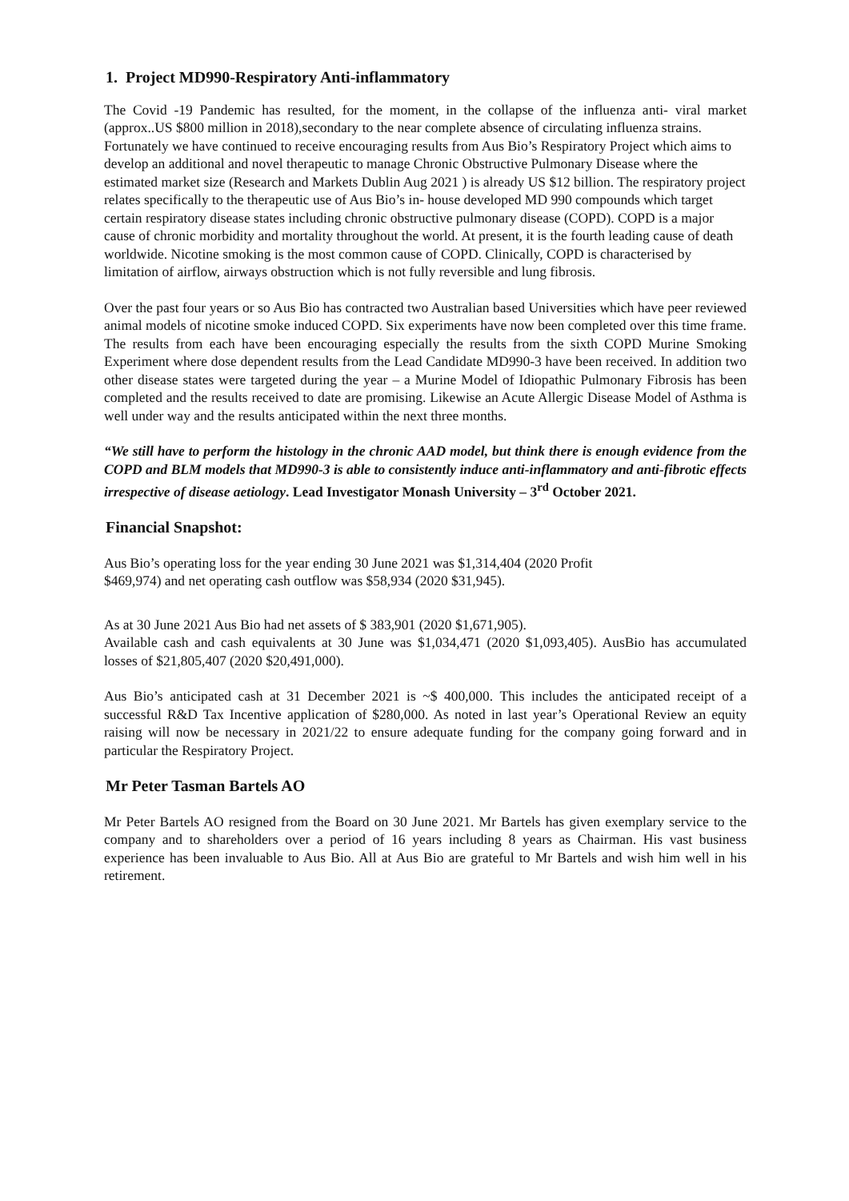1. Project MD990-Respiratory Anti-inflammatory
The Covid -19 Pandemic has resulted, for the moment, in the collapse of the influenza anti- viral market (approx..US $800 million in 2018),secondary to the near complete absence of circulating influenza strains.
Fortunately we have continued to receive encouraging results from Aus Bio’s Respiratory Project which aims to develop an additional and novel therapeutic to manage Chronic Obstructive Pulmonary Disease where the estimated market size (Research and Markets Dublin Aug 2021 ) is already US $12 billion. The respiratory project relates specifically to the therapeutic use of Aus Bio’s in- house developed MD 990 compounds which target certain respiratory disease states including chronic obstructive pulmonary disease (COPD). COPD is a major cause of chronic morbidity and mortality throughout the world. At present, it is the fourth leading cause of death worldwide. Nicotine smoking is the most common cause of COPD. Clinically, COPD is characterised by limitation of airflow, airways obstruction which is not fully reversible and lung fibrosis.
Over the past four years or so Aus Bio has contracted two Australian based Universities which have peer reviewed animal models of nicotine smoke induced COPD. Six experiments have now been completed over this time frame. The results from each have been encouraging especially the results from the sixth COPD Murine Smoking Experiment where dose dependent results from the Lead Candidate MD990-3 have been received. In addition two other disease states were targeted during the year – a Murine Model of Idiopathic Pulmonary Fibrosis has been completed and the results received to date are promising. Likewise an Acute Allergic Disease Model of Asthma is well under way and the results anticipated within the next three months.
“We still have to perform the histology in the chronic AAD model, but think there is enough evidence from the COPD and BLM models that MD990-3 is able to consistently induce anti-inflammatory and anti-fibrotic effects irrespective of disease aetiology. Lead Investigator Monash University – 3<sup>rd</sup> October 2021.
Financial Snapshot:
Aus Bio’s operating loss for the year ending 30 June 2021 was $1,314,404 (2020 Profit
$469,974) and net operating cash outflow was $58,934 (2020 $31,945).
As at 30 June 2021 Aus Bio had net assets of $ 383,901 (2020 $1,671,905).
Available cash and cash equivalents at 30 June was $1,034,471 (2020 $1,093,405). AusBio has accumulated losses of $21,805,407 (2020 $20,491,000).
Aus Bio’s anticipated cash at 31 December 2021 is ~$ 400,000. This includes the anticipated receipt of a successful R&D Tax Incentive application of $280,000. As noted in last year’s Operational Review an equity raising will now be necessary in 2021/22 to ensure adequate funding for the company going forward and in particular the Respiratory Project.
Mr Peter Tasman Bartels AO
Mr Peter Bartels AO resigned from the Board on 30 June 2021. Mr Bartels has given exemplary service to the company and to shareholders over a period of 16 years including 8 years as Chairman. His vast business experience has been invaluable to Aus Bio. All at Aus Bio are grateful to Mr Bartels and wish him well in his retirement.